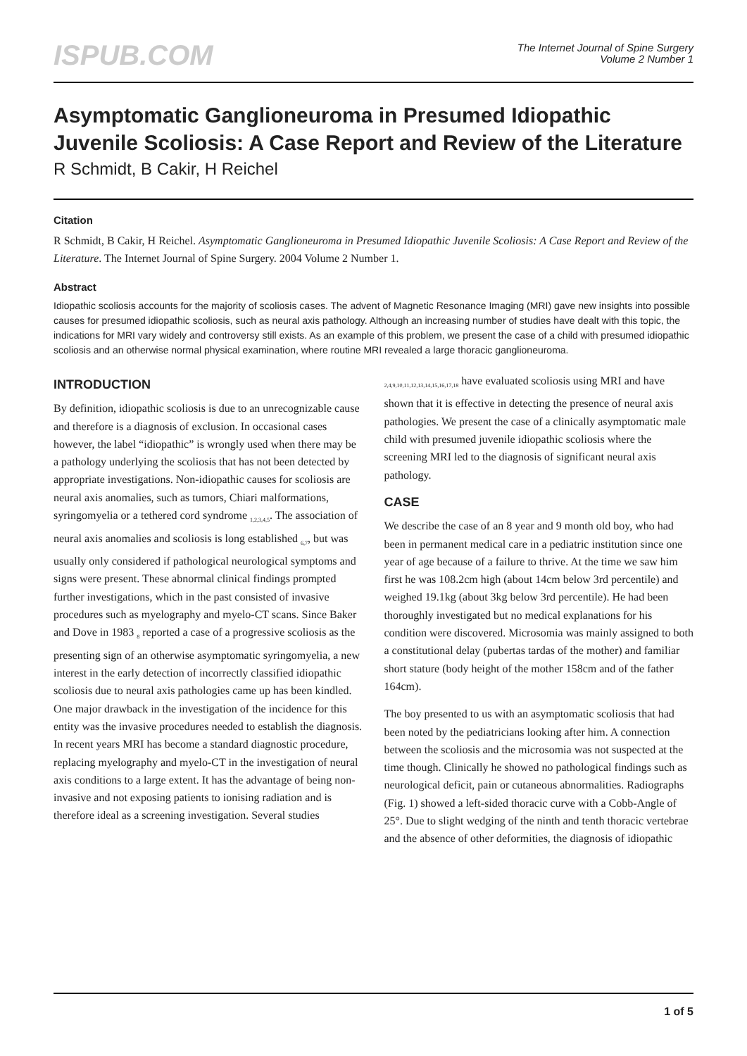ISPUB.COM
The Internet Journal of Spine Surgery
Volume 2 Number 1
Asymptomatic Ganglioneuroma in Presumed Idiopathic Juvenile Scoliosis: A Case Report and Review of the Literature
R Schmidt, B Cakir, H Reichel
Citation
R Schmidt, B Cakir, H Reichel. Asymptomatic Ganglioneuroma in Presumed Idiopathic Juvenile Scoliosis: A Case Report and Review of the Literature. The Internet Journal of Spine Surgery. 2004 Volume 2 Number 1.
Abstract
Idiopathic scoliosis accounts for the majority of scoliosis cases. The advent of Magnetic Resonance Imaging (MRI) gave new insights into possible causes for presumed idiopathic scoliosis, such as neural axis pathology. Although an increasing number of studies have dealt with this topic, the indications for MRI vary widely and controversy still exists. As an example of this problem, we present the case of a child with presumed idiopathic scoliosis and an otherwise normal physical examination, where routine MRI revealed a large thoracic ganglioneuroma.
INTRODUCTION
By definition, idiopathic scoliosis is due to an unrecognizable cause and therefore is a diagnosis of exclusion. In occasional cases however, the label “idiopathic” is wrongly used when there may be a pathology underlying the scoliosis that has not been detected by appropriate investigations. Non-idiopathic causes for scoliosis are neural axis anomalies, such as tumors, Chiari malformations, syringomyelia or a tethered cord syndrome <sub>1,2,3,4,5</sub>. The association of neural axis anomalies and scoliosis is long established <sub>6,7</sub>, but was usually only considered if pathological neurological symptoms and signs were present. These abnormal clinical findings prompted further investigations, which in the past consisted of invasive procedures such as myelography and myelo-CT scans. Since Baker and Dove in 1983 <sub>8</sub> reported a case of a progressive scoliosis as the presenting sign of an otherwise asymptomatic syringomyelia, a new interest in the early detection of incorrectly classified idiopathic scoliosis due to neural axis pathologies came up has been kindled. One major drawback in the investigation of the incidence for this entity was the invasive procedures needed to establish the diagnosis. In recent years MRI has become a standard diagnostic procedure, replacing myelography and myelo-CT in the investigation of neural axis conditions to a large extent. It has the advantage of being non-invasive and not exposing patients to ionising radiation and is therefore ideal as a screening investigation. Several studies
<sub>2,4,9,10,11,12,13,14,15,16,17,18</sub> have evaluated scoliosis using MRI and have shown that it is effective in detecting the presence of neural axis pathologies. We present the case of a clinically asymptomatic male child with presumed juvenile idiopathic scoliosis where the screening MRI led to the diagnosis of significant neural axis pathology.
CASE
We describe the case of an 8 year and 9 month old boy, who had been in permanent medical care in a pediatric institution since one year of age because of a failure to thrive. At the time we saw him first he was 108.2cm high (about 14cm below 3rd percentile) and weighed 19.1kg (about 3kg below 3rd percentile). He had been thoroughly investigated but no medical explanations for his condition were discovered. Microsomia was mainly assigned to both a constitutional delay (pubertas tardas of the mother) and familiar short stature (body height of the mother 158cm and of the father 164cm).
The boy presented to us with an asymptomatic scoliosis that had been noted by the pediatricians looking after him. A connection between the scoliosis and the microsomia was not suspected at the time though. Clinically he showed no pathological findings such as neurological deficit, pain or cutaneous abnormalities. Radiographs (Fig. 1) showed a left-sided thoracic curve with a Cobb-Angle of 25°. Due to slight wedging of the ninth and tenth thoracic vertebrae and the absence of other deformities, the diagnosis of idiopathic
1 of 5